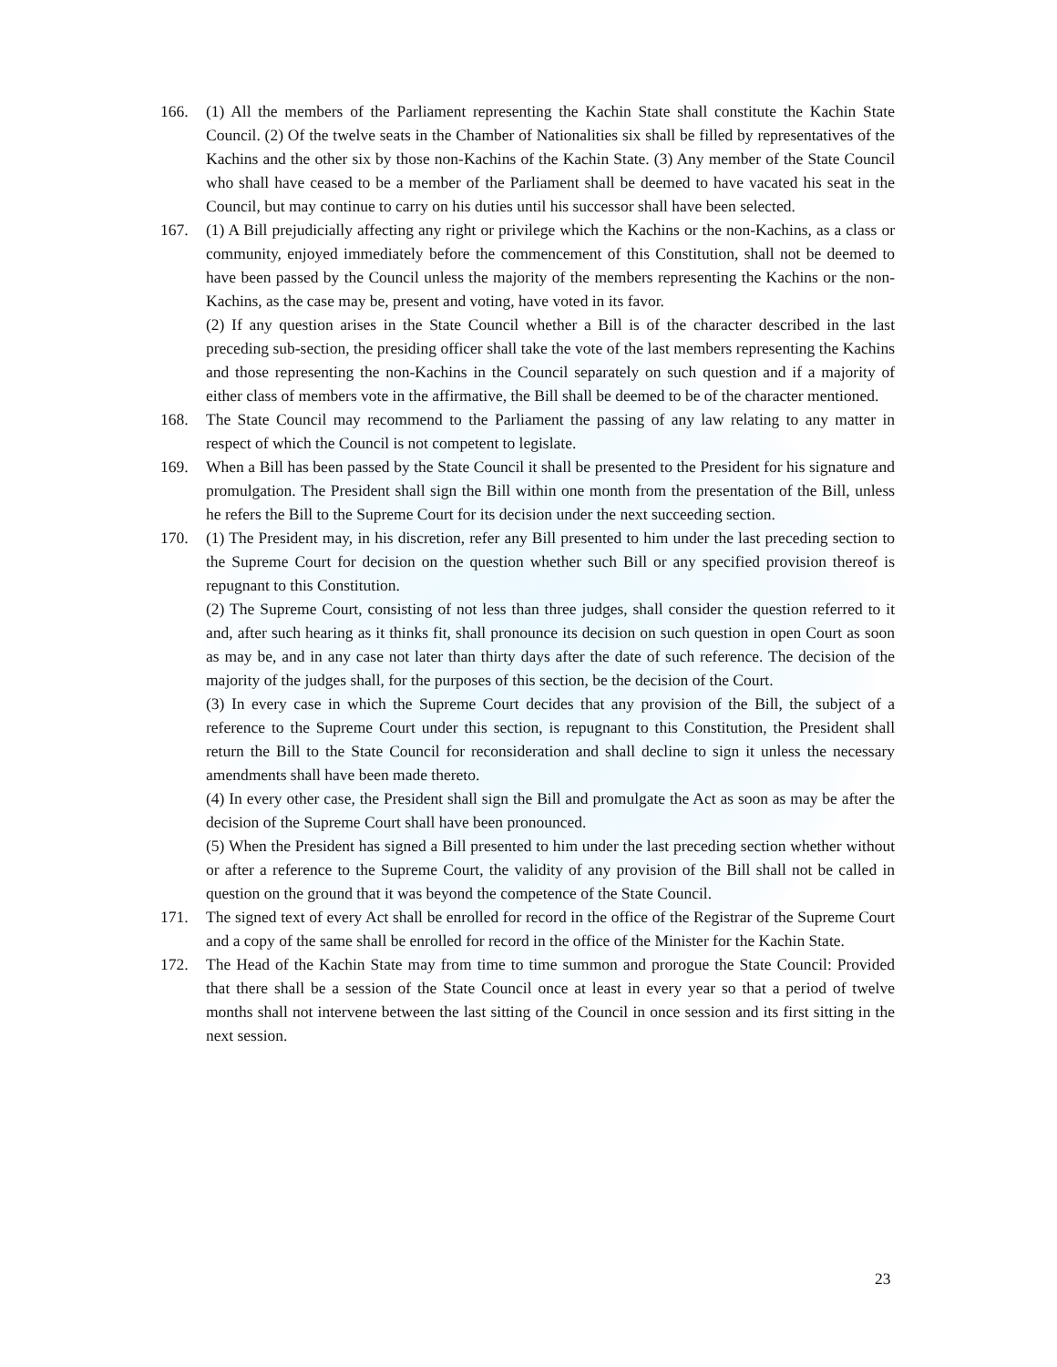166. (1) All the members of the Parliament representing the Kachin State shall constitute the Kachin State Council. (2) Of the twelve seats in the Chamber of Nationalities six shall be filled by representatives of the Kachins and the other six by those non-Kachins of the Kachin State. (3) Any member of the State Council who shall have ceased to be a member of the Parliament shall be deemed to have vacated his seat in the Council, but may continue to carry on his duties until his successor shall have been selected.
167. (1) A Bill prejudicially affecting any right or privilege which the Kachins or the non-Kachins, as a class or community, enjoyed immediately before the commencement of this Constitution, shall not be deemed to have been passed by the Council unless the majority of the members representing the Kachins or the non-Kachins, as the case may be, present and voting, have voted in its favor.
(2) If any question arises in the State Council whether a Bill is of the character described in the last preceding sub-section, the presiding officer shall take the vote of the last members representing the Kachins and those representing the non-Kachins in the Council separately on such question and if a majority of either class of members vote in the affirmative, the Bill shall be deemed to be of the character mentioned.
168. The State Council may recommend to the Parliament the passing of any law relating to any matter in respect of which the Council is not competent to legislate.
169. When a Bill has been passed by the State Council it shall be presented to the President for his signature and promulgation. The President shall sign the Bill within one month from the presentation of the Bill, unless he refers the Bill to the Supreme Court for its decision under the next succeeding section.
170. (1) The President may, in his discretion, refer any Bill presented to him under the last preceding section to the Supreme Court for decision on the question whether such Bill or any specified provision thereof is repugnant to this Constitution.
(2) The Supreme Court, consisting of not less than three judges, shall consider the question referred to it and, after such hearing as it thinks fit, shall pronounce its decision on such question in open Court as soon as may be, and in any case not later than thirty days after the date of such reference. The decision of the majority of the judges shall, for the purposes of this section, be the decision of the Court.
(3) In every case in which the Supreme Court decides that any provision of the Bill, the subject of a reference to the Supreme Court under this section, is repugnant to this Constitution, the President shall return the Bill to the State Council for reconsideration and shall decline to sign it unless the necessary amendments shall have been made thereto.
(4) In every other case, the President shall sign the Bill and promulgate the Act as soon as may be after the decision of the Supreme Court shall have been pronounced.
(5) When the President has signed a Bill presented to him under the last preceding section whether without or after a reference to the Supreme Court, the validity of any provision of the Bill shall not be called in question on the ground that it was beyond the competence of the State Council.
171. The signed text of every Act shall be enrolled for record in the office of the Registrar of the Supreme Court and a copy of the same shall be enrolled for record in the office of the Minister for the Kachin State.
172. The Head of the Kachin State may from time to time summon and prorogue the State Council: Provided that there shall be a session of the State Council once at least in every year so that a period of twelve months shall not intervene between the last sitting of the Council in once session and its first sitting in the next session.
23